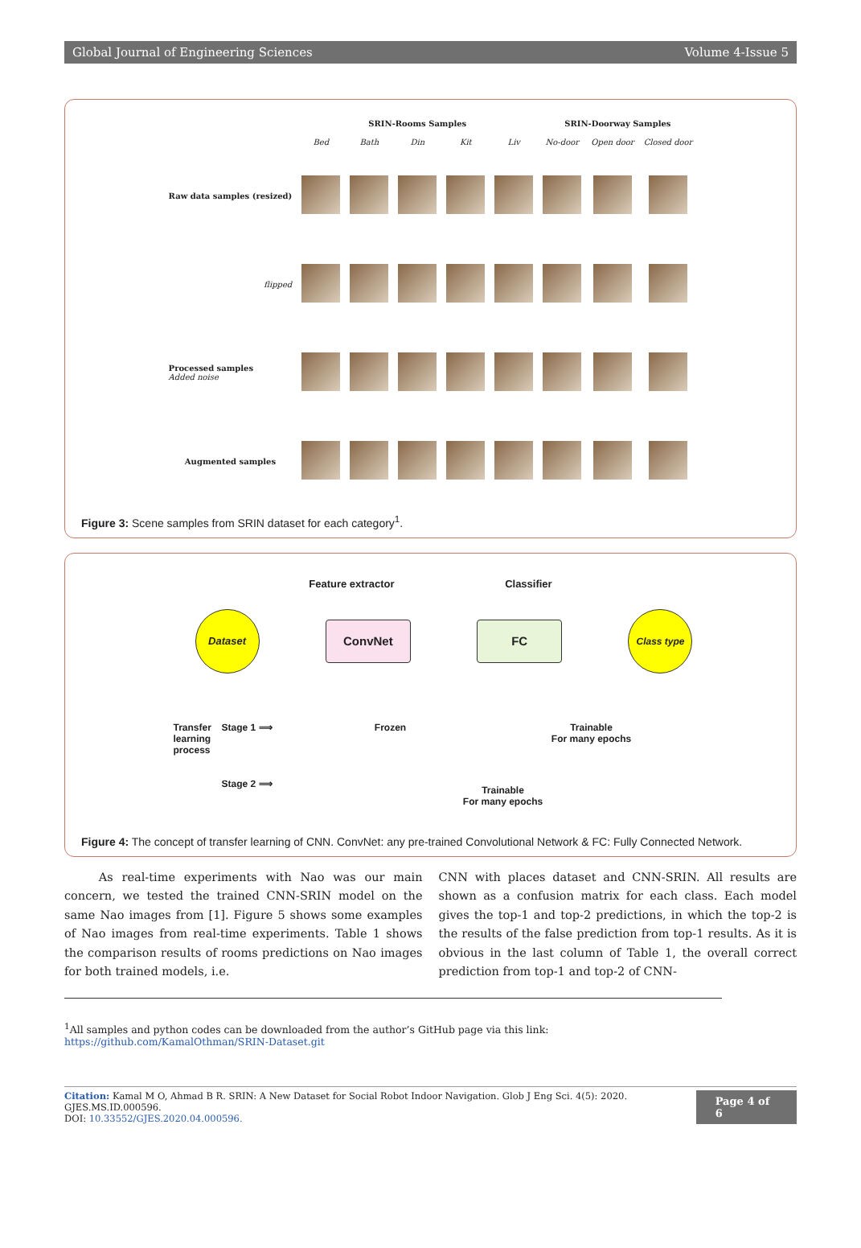Global Journal of Engineering Sciences Volume 4-Issue 5
| | SRIN-Rooms Samples | | | | | SRIN-Doorway Samples | | |
| --- | --- | --- | --- | --- | --- | --- | --- | --- |
| | Bed | Bath | Din | Kit | Liv | No-door | Open door | Closed door |
| Raw data samples (resized) | | | | | | | | |
| flipped | | | | | | | | |
| Processed samples Added noise | | | | | | | | |
| Augmented samples | | | | | | | | |
Figure 3: Scene samples from SRIN dataset for each category<sup>1</sup>.
Feature extractor Classifier
Dataset
ConvNet FC
Class type
Transfer learning process
Stage 1 ⟹
Stage 2 ⟹
Frozen Trainable
For many epochs
Trainable
For many epochs
Figure 4: The concept of transfer learning of CNN. ConvNet: any pre-trained Convolutional Network & FC: Fully Connected Network.
As real-time experiments with Nao was our main concern, we tested the trained CNN-SRIN model on the same Nao images from [1]. Figure 5 shows some examples of Nao images from real-time experiments. Table 1 shows the comparison results of rooms predictions on Nao images for both trained models, i.e.
CNN with places dataset and CNN-SRIN. All results are shown as a confusion matrix for each class. Each model gives the top-1 and top-2 predictions, in which the top-2 is the results of the false prediction from top-1 results. As it is obvious in the last column of Table 1, the overall correct prediction from top-1 and top-2 of CNN-
<sup>1</sup> All samples and python codes can be downloaded from the author’s GitHub page via this link: https://github.com/KamalOthman/SRIN-Dataset.git
Citation: Kamal M O, Ahmad B R. SRIN: A New Dataset for Social Robot Indoor Navigation. Glob J Eng Sci. 4(5): 2020. GJES.MS.ID.000596.
DOI: 10.33552/GJES.2020.04.000596.
Page 4 of 6